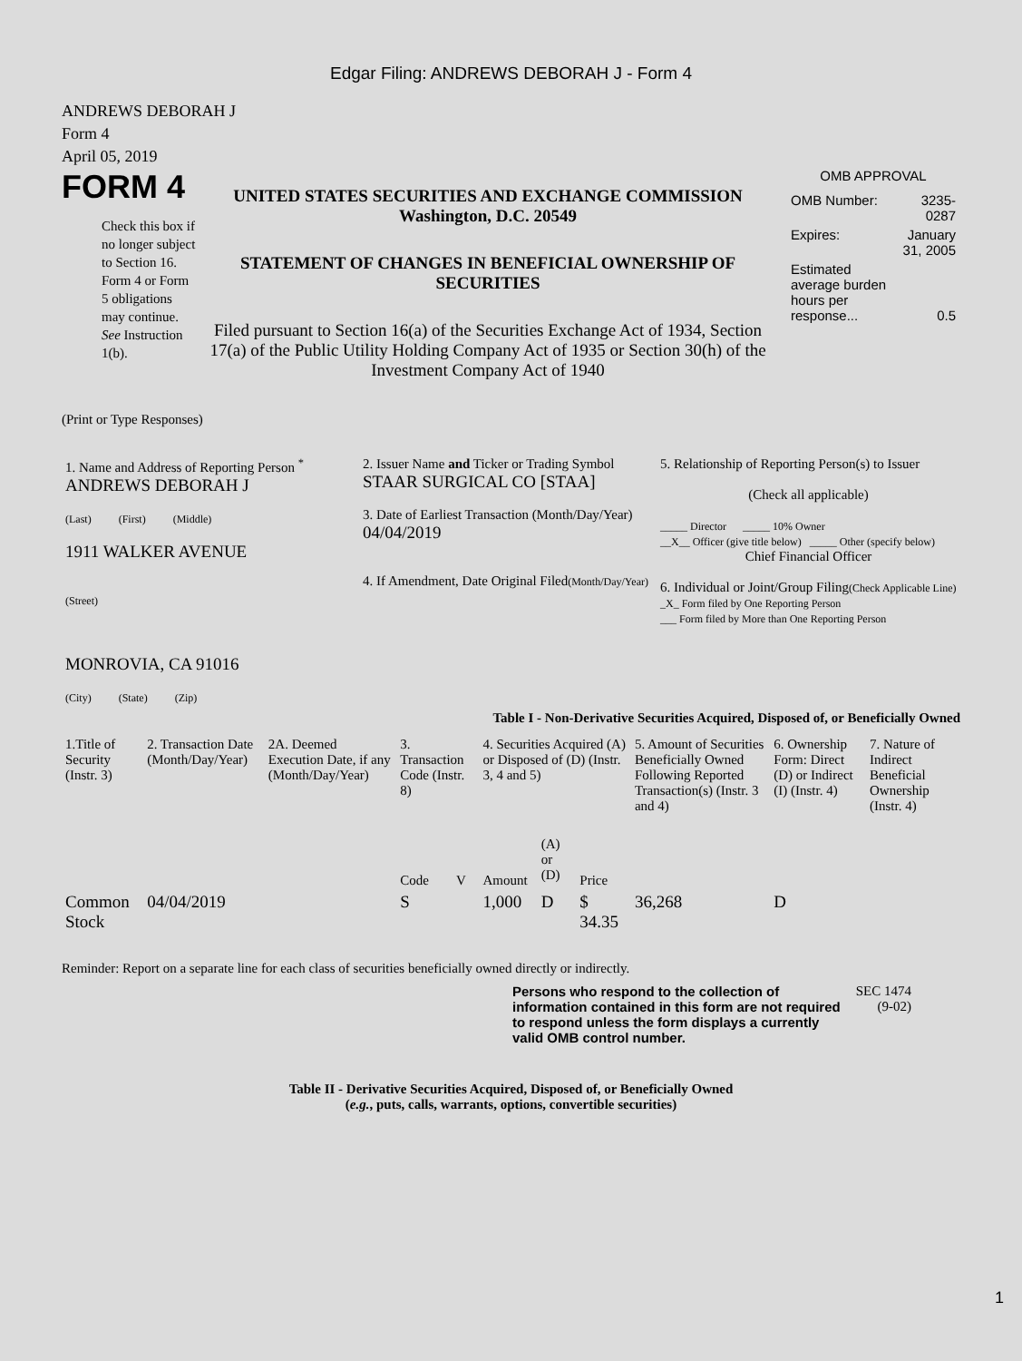Edgar Filing: ANDREWS DEBORAH J - Form 4
ANDREWS DEBORAH J
Form 4
April 05, 2019
FORM 4
Check this box if no longer subject to Section 16. Form 4 or Form 5 obligations may continue. See Instruction 1(b).
UNITED STATES SECURITIES AND EXCHANGE COMMISSION
Washington, D.C. 20549
STATEMENT OF CHANGES IN BENEFICIAL OWNERSHIP OF SECURITIES
Filed pursuant to Section 16(a) of the Securities Exchange Act of 1934, Section 17(a) of the Public Utility Holding Company Act of 1935 or Section 30(h) of the Investment Company Act of 1940
OMB APPROVAL
| OMB Number: | 3235-0287 |
| Expires: | January 31, 2005 |
| Estimated average burden hours per response... | 0.5 |
(Print or Type Responses)
| 1. Name and Address of Reporting Person <sup>*</sup> ANDREWS DEBORAH J (Last) (First) (Middle) 1911 WALKER AVENUE (Street) MONROVIA, CA 91016 (City) (State) (Zip) | 2. Issuer Name and Ticker or Trading Symbol STAAR SURGICAL CO [STAA] 3. Date of Earliest Transaction (Month/Day/Year) 04/04/2019 4. If Amendment, Date Original Filed (Month/Day/Year) | 5. Relationship of Reporting Person(s) to Issuer (Check all applicable) _____ Director _____ 10% Owner __X__ Officer (give title below) _____ Other (specify below) Chief Financial Officer 6. Individual or Joint/Group Filing (Check Applicable Line) _X_ Form filed by One Reporting Person ___ Form filed by More than One Reporting Person |
Table I - Non-Derivative Securities Acquired, Disposed of, or Beneficially Owned
| 1.Title of Security (Instr. 3) | 2. Transaction Date (Month/Day/Year) | 2A. Deemed Execution Date, if any (Month/Day/Year) | 3. Transaction Code (Instr. 8) | | 4. Securities Acquired (A) or Disposed of (D) (Instr. 3, 4 and 5) | | | 5. Amount of Securities Beneficially Owned Following Reported Transaction(s) (Instr. 3 and 4) | 6. Ownership Form: Direct (D) or Indirect (I) (Instr. 4) | 7. Nature of Indirect Beneficial Ownership (Instr. 4) |
| --- | --- | --- | --- | --- | --- | --- | --- | --- | --- | --- |
| | | | Code | V | Amount | (A) or (D) | Price | | | |
| Common Stock | 04/04/2019 | | S | | 1,000 | D | $ 34.35 | 36,268 | D | |
Reminder: Report on a separate line for each class of securities beneficially owned directly or indirectly.
Persons who respond to the collection of information contained in this form are not required to respond unless the form displays a currently valid OMB control number.
SEC 1474 (9-02)
Table II - Derivative Securities Acquired, Disposed of, or Beneficially Owned
(e.g., puts, calls, warrants, options, convertible securities)
1